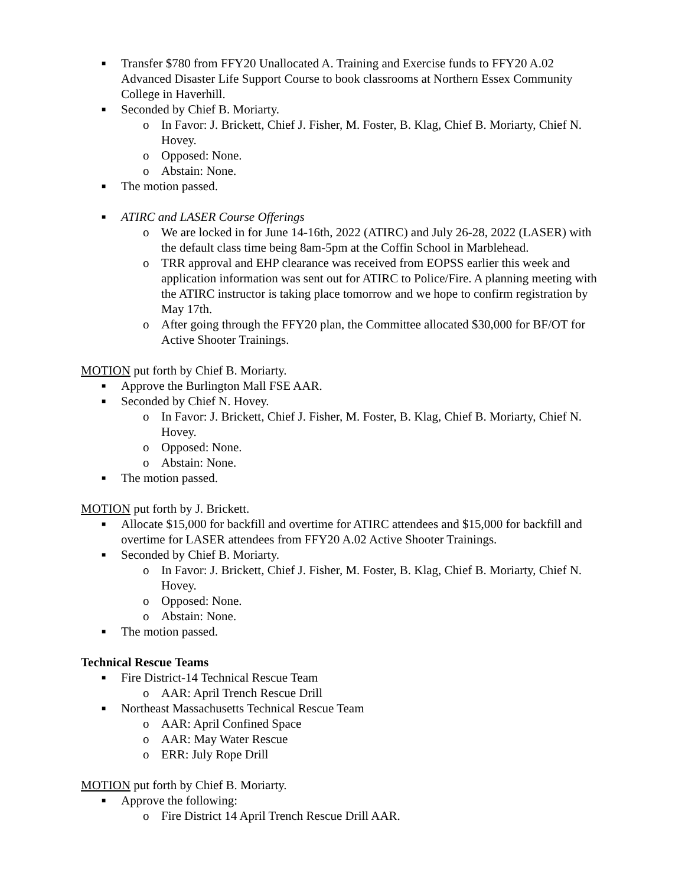■ Transfer $780 from FFY20 Unallocated A. Training and Exercise funds to FFY20 A.02 Advanced Disaster Life Support Course to book classrooms at Northern Essex Community College in Haverhill.
■ Seconded by Chief B. Moriarty.
o In Favor: J. Brickett, Chief J. Fisher, M. Foster, B. Klag, Chief B. Moriarty, Chief N. Hovey.
o Opposed: None.
o Abstain: None.
■ The motion passed.
■ ATIRC and LASER Course Offerings
o We are locked in for June 14-16th, 2022 (ATIRC) and July 26-28, 2022 (LASER) with the default class time being 8am-5pm at the Coffin School in Marblehead.
o TRR approval and EHP clearance was received from EOPSS earlier this week and application information was sent out for ATIRC to Police/Fire. A planning meeting with the ATIRC instructor is taking place tomorrow and we hope to confirm registration by May 17th.
o After going through the FFY20 plan, the Committee allocated $30,000 for BF/OT for Active Shooter Trainings.
MOTION put forth by Chief B. Moriarty.
■ Approve the Burlington Mall FSE AAR.
■ Seconded by Chief N. Hovey.
o In Favor: J. Brickett, Chief J. Fisher, M. Foster, B. Klag, Chief B. Moriarty, Chief N. Hovey.
o Opposed: None.
o Abstain: None.
■ The motion passed.
MOTION put forth by J. Brickett.
■ Allocate $15,000 for backfill and overtime for ATIRC attendees and $15,000 for backfill and overtime for LASER attendees from FFY20 A.02 Active Shooter Trainings.
■ Seconded by Chief B. Moriarty.
o In Favor: J. Brickett, Chief J. Fisher, M. Foster, B. Klag, Chief B. Moriarty, Chief N. Hovey.
o Opposed: None.
o Abstain: None.
■ The motion passed.
Technical Rescue Teams
■ Fire District-14 Technical Rescue Team
o AAR: April Trench Rescue Drill
■ Northeast Massachusetts Technical Rescue Team
o AAR: April Confined Space
o AAR: May Water Rescue
o ERR: July Rope Drill
MOTION put forth by Chief B. Moriarty.
■ Approve the following:
o Fire District 14 April Trench Rescue Drill AAR.